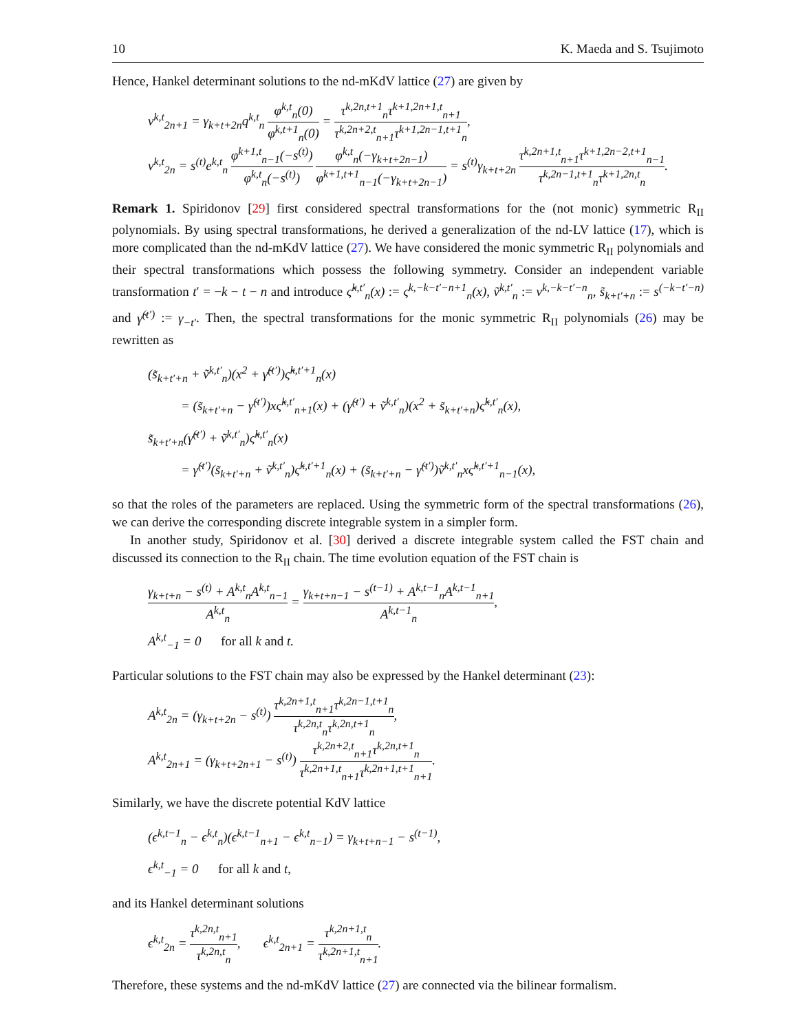10 K. Maeda and S. Tsujimoto
Hence, Hankel determinant solutions to the nd-mKdV lattice (27) are given by
v<sup>k,t</sup><sub>2n+1</sub> = γ<sub>k+t+2n</sub>q<sup>k,t</sup><sub>n</sub> φ<sup>k,t</sup><sub>n</sub>(0) φ<sup>k,t+1</sup><sub>n</sub>(0) = τ<sup>k,2n,t+1</sup><sub>n</sub>τ<sup>k+1,2n+1,t</sup><sub>n+1</sub> τ<sup>k,2n+2,t</sup><sub>n+1</sub>τ<sup>k+1,2n−1,t+1</sup><sub>n</sub>,
v<sup>k,t</sup><sub>2n</sub> = s<sup>(t)</sup>e<sup>k,t</sup><sub>n</sub> φ<sup>k+1,t</sup><sub>n−1</sub>(−s<sup>(t)</sup>) φ<sup>k,t</sup><sub>n</sub>(−s<sup>(t)</sup>) φ<sup>k,t</sup><sub>n</sub>(−γ<sub>k+t+2n−1</sub>) φ<sup>k+1,t+1</sup><sub>n−1</sub>(−γ<sub>k+t+2n−1</sub>) = s<sup>(t)</sup>γ<sub>k+t+2n</sub> τ<sup>k,2n+1,t</sup><sub>n+1</sub>τ<sup>k+1,2n−2,t+1</sup><sub>n−1</sub> τ<sup>k,2n−1,t+1</sup><sub>n</sub>τ<sup>k+1,2n,t</sup><sub>n</sub>.
Remark 1. Spiridonov [29] first considered spectral transformations for the (not monic) symmetric R<sub>II</sub> polynomials. By using spectral transformations, he derived a generalization of the nd-LV lattice (17), which is more complicated than the nd-mKdV lattice (27). We have considered the monic symmetric R<sub>II</sub> polynomials and their spectral transformations which possess the following symmetry. Consider an independent variable transformation t′ = −k − t − n and introduce ς̃<sup>k,t′</sup><sub>n</sub>(x) := ς<sup>k,−k−t′−n+1</sup><sub>n</sub>(x), ṽ<sup>k,t′</sup><sub>n</sub> := v<sup>k,−k−t′−n</sup><sub>n</sub>, s̃<sub>k+t′+n</sub> := s<sup>(−k−t′−n)</sup> and γ̃<sup>(t′)</sup> := γ<sub>−t′</sub>. Then, the spectral transformations for the monic symmetric R<sub>II</sub> polynomials (26) may be rewritten as
(s̃<sub>k+t′+n</sub> + ṽ<sup>k,t′</sup><sub>n</sub>)(x<sup>2</sup> + γ̃<sup>(t′)</sup>)ς̃<sup>k,t′+1</sup><sub>n</sub>(x)
= (s̃<sub>k+t′+n</sub> − γ̃<sup>(t′)</sup>)xς̃<sup>k,t′</sup><sub>n+1</sub>(x) + (γ̃<sup>(t′)</sup> + ṽ<sup>k,t′</sup><sub>n</sub>)(x<sup>2</sup> + s̃<sub>k+t′+n</sub>)ς̃<sup>k,t′</sup><sub>n</sub>(x),
s̃<sub>k+t′+n</sub>(γ̃<sup>(t′)</sup> + ṽ<sup>k,t′</sup><sub>n</sub>)ς̃<sup>k,t′</sup><sub>n</sub>(x)
= γ̃<sup>(t′)</sup>(s̃<sub>k+t′+n</sub> + ṽ<sup>k,t′</sup><sub>n</sub>)ς̃<sup>k,t′+1</sup><sub>n</sub>(x) + (s̃<sub>k+t′+n</sub> − γ̃<sup>(t′)</sup>)ṽ<sup>k,t′</sup><sub>n</sub>xς̃<sup>k,t′+1</sup><sub>n−1</sub>(x),
so that the roles of the parameters are replaced. Using the symmetric form of the spectral transformations (26), we can derive the corresponding discrete integrable system in a simpler form.
In another study, Spiridonov et al. [30] derived a discrete integrable system called the FST chain and discussed its connection to the R<sub>II</sub> chain. The time evolution equation of the FST chain is
γ<sub>k+t+n</sub> − s<sup>(t)</sup> + A<sup>k,t</sup><sub>n</sub>A<sup>k,t</sup><sub>n−1</sub> A<sup>k,t</sup><sub>n</sub> = γ<sub>k+t+n−1</sub> − s<sup>(t−1)</sup> + A<sup>k,t−1</sup><sub>n</sub>A<sup>k,t−1</sup><sub>n+1</sub> A<sup>k,t−1</sup><sub>n</sub>,
A<sup>k,t</sup><sub>−1</sub> = 0 for all k and t.
Particular solutions to the FST chain may also be expressed by the Hankel determinant (23):
A<sup>k,t</sup><sub>2n</sub> = (γ<sub>k+t+2n</sub> − s<sup>(t)</sup>) τ<sup>k,2n+1,t</sup><sub>n+1</sub>τ<sup>k,2n−1,t+1</sup><sub>n</sub> τ<sup>k,2n,t</sup><sub>n</sub>τ<sup>k,2n,t+1</sup><sub>n</sub>,
A<sup>k,t</sup><sub>2n+1</sub> = (γ<sub>k+t+2n+1</sub> − s<sup>(t)</sup>) τ<sup>k,2n+2,t</sup><sub>n+1</sub>τ<sup>k,2n,t+1</sup><sub>n</sub> τ<sup>k,2n+1,t</sup><sub>n+1</sub>τ<sup>k,2n+1,t+1</sup><sub>n+1</sub>.
Similarly, we have the discrete potential KdV lattice
(ϵ<sup>k,t−1</sup><sub>n</sub> − ϵ<sup>k,t</sup><sub>n</sub>)(ϵ<sup>k,t−1</sup><sub>n+1</sub> − ϵ<sup>k,t</sup><sub>n−1</sub>) = γ<sub>k+t+n−1</sub> − s<sup>(t−1)</sup>,
ϵ<sup>k,t</sup><sub>−1</sub> = 0 for all k and t,
and its Hankel determinant solutions
ϵ<sup>k,t</sup><sub>2n</sub> = τ<sup>k,2n,t</sup><sub>n+1</sub> τ<sup>k,2n,t</sup><sub>n</sub>, ϵ<sup>k,t</sup><sub>2n+1</sub> = τ<sup>k,2n+1,t</sup><sub>n</sub> τ<sup>k,2n+1,t</sup><sub>n+1</sub>.
Therefore, these systems and the nd-mKdV lattice (27) are connected via the bilinear formalism.